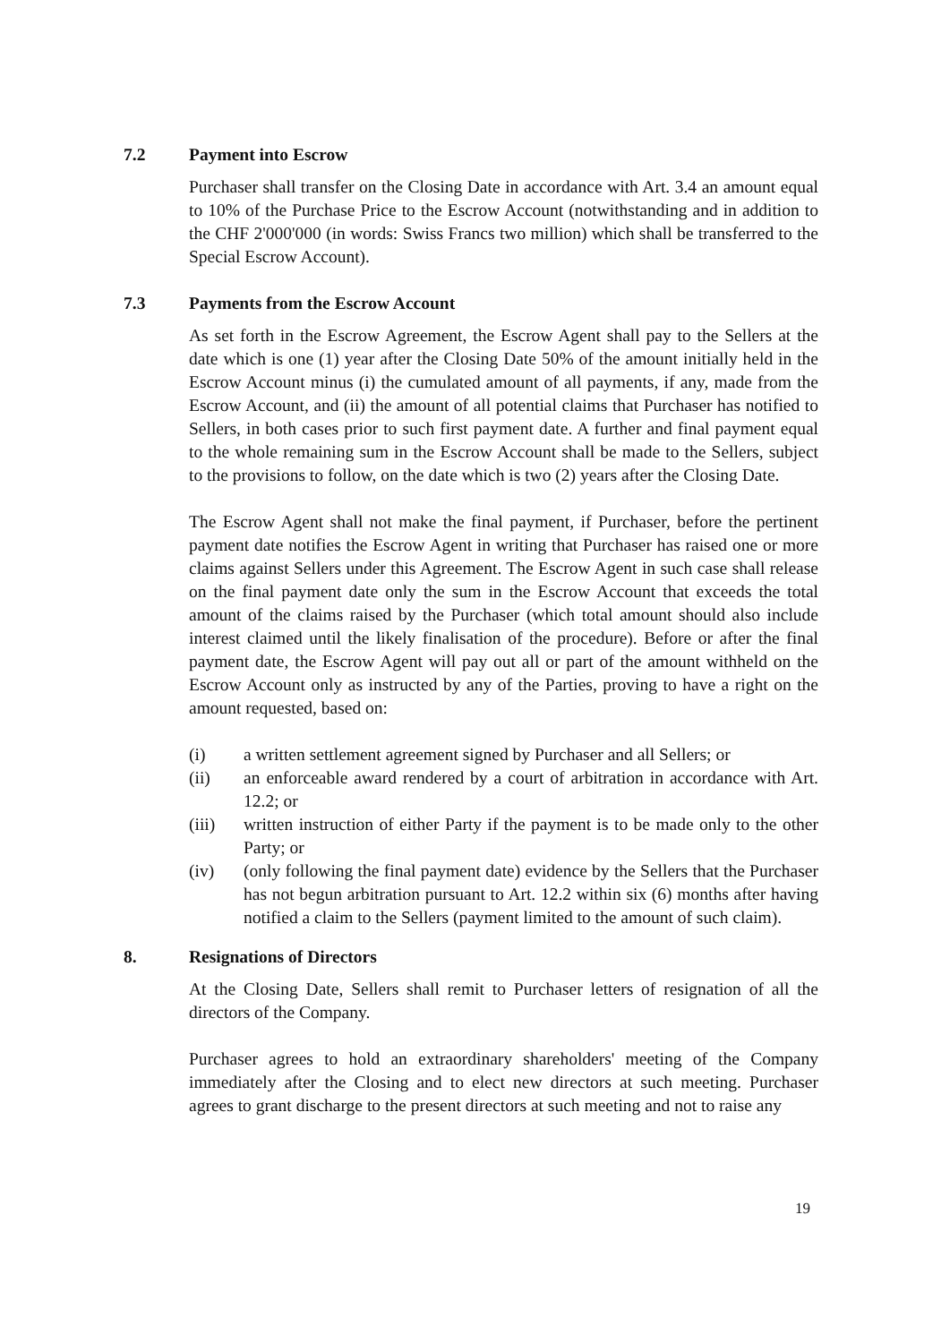7.2 Payment into Escrow
Purchaser shall transfer on the Closing Date in accordance with Art. 3.4 an amount equal to 10% of the Purchase Price to the Escrow Account (notwithstanding and in addition to the CHF 2'000'000 (in words: Swiss Francs two million) which shall be transferred to the Special Escrow Account).
7.3 Payments from the Escrow Account
As set forth in the Escrow Agreement, the Escrow Agent shall pay to the Sellers at the date which is one (1) year after the Closing Date 50% of the amount initially held in the Escrow Account minus (i) the cumulated amount of all payments, if any, made from the Escrow Account, and (ii) the amount of all potential claims that Purchaser has notified to Sellers, in both cases prior to such first payment date. A further and final payment equal to the whole remaining sum in the Escrow Account shall be made to the Sellers, subject to the provisions to follow, on the date which is two (2) years after the Closing Date.
The Escrow Agent shall not make the final payment, if Purchaser, before the pertinent payment date notifies the Escrow Agent in writing that Purchaser has raised one or more claims against Sellers under this Agreement. The Escrow Agent in such case shall release on the final payment date only the sum in the Escrow Account that exceeds the total amount of the claims raised by the Purchaser (which total amount should also include interest claimed until the likely finalisation of the procedure). Before or after the final payment date, the Escrow Agent will pay out all or part of the amount withheld on the Escrow Account only as instructed by any of the Parties, proving to have a right on the amount requested, based on:
(i) a written settlement agreement signed by Purchaser and all Sellers; or
(ii) an enforceable award rendered by a court of arbitration in accordance with Art. 12.2; or
(iii) written instruction of either Party if the payment is to be made only to the other Party; or
(iv) (only following the final payment date) evidence by the Sellers that the Purchaser has not begun arbitration pursuant to Art. 12.2 within six (6) months after having notified a claim to the Sellers (payment limited to the amount of such claim).
8. Resignations of Directors
At the Closing Date, Sellers shall remit to Purchaser letters of resignation of all the directors of the Company.
Purchaser agrees to hold an extraordinary shareholders' meeting of the Company immediately after the Closing and to elect new directors at such meeting. Purchaser agrees to grant discharge to the present directors at such meeting and not to raise any
19